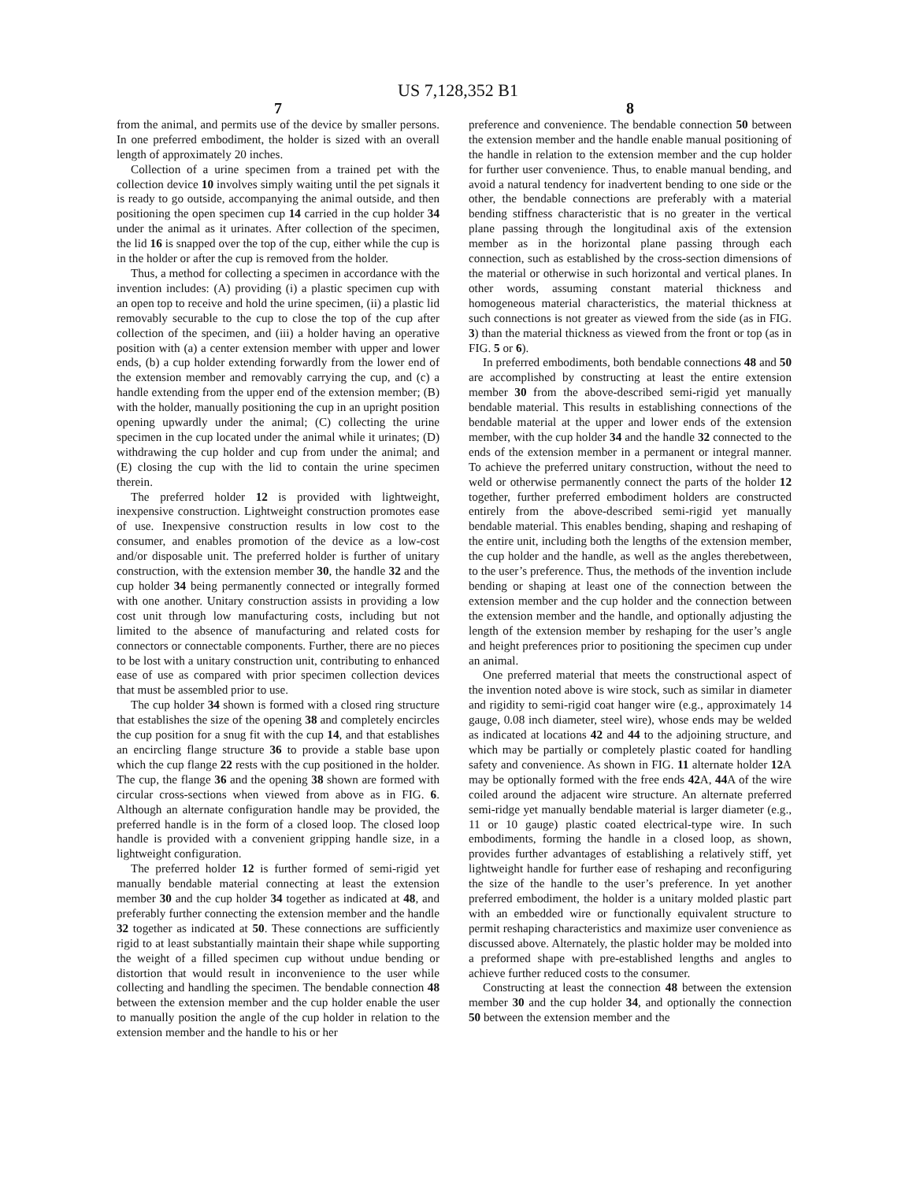US 7,128,352 B1
7
from the animal, and permits use of the device by smaller persons. In one preferred embodiment, the holder is sized with an overall length of approximately 20 inches.
Collection of a urine specimen from a trained pet with the collection device 10 involves simply waiting until the pet signals it is ready to go outside, accompanying the animal outside, and then positioning the open specimen cup 14 carried in the cup holder 34 under the animal as it urinates. After collection of the specimen, the lid 16 is snapped over the top of the cup, either while the cup is in the holder or after the cup is removed from the holder.
Thus, a method for collecting a specimen in accordance with the invention includes: (A) providing (i) a plastic specimen cup with an open top to receive and hold the urine specimen, (ii) a plastic lid removably securable to the cup to close the top of the cup after collection of the specimen, and (iii) a holder having an operative position with (a) a center extension member with upper and lower ends, (b) a cup holder extending forwardly from the lower end of the extension member and removably carrying the cup, and (c) a handle extending from the upper end of the extension member; (B) with the holder, manually positioning the cup in an upright position opening upwardly under the animal; (C) collecting the urine specimen in the cup located under the animal while it urinates; (D) withdrawing the cup holder and cup from under the animal; and (E) closing the cup with the lid to contain the urine specimen therein.
The preferred holder 12 is provided with lightweight, inexpensive construction. Lightweight construction promotes ease of use. Inexpensive construction results in low cost to the consumer, and enables promotion of the device as a low-cost and/or disposable unit. The preferred holder is further of unitary construction, with the extension member 30, the handle 32 and the cup holder 34 being permanently connected or integrally formed with one another. Unitary construction assists in providing a low cost unit through low manufacturing costs, including but not limited to the absence of manufacturing and related costs for connectors or connectable components. Further, there are no pieces to be lost with a unitary construction unit, contributing to enhanced ease of use as compared with prior specimen collection devices that must be assembled prior to use.
The cup holder 34 shown is formed with a closed ring structure that establishes the size of the opening 38 and completely encircles the cup position for a snug fit with the cup 14, and that establishes an encircling flange structure 36 to provide a stable base upon which the cup flange 22 rests with the cup positioned in the holder. The cup, the flange 36 and the opening 38 shown are formed with circular cross-sections when viewed from above as in FIG. 6. Although an alternate configuration handle may be provided, the preferred handle is in the form of a closed loop. The closed loop handle is provided with a convenient gripping handle size, in a lightweight configuration.
The preferred holder 12 is further formed of semi-rigid yet manually bendable material connecting at least the extension member 30 and the cup holder 34 together as indicated at 48, and preferably further connecting the extension member and the handle 32 together as indicated at 50. These connections are sufficiently rigid to at least substantially maintain their shape while supporting the weight of a filled specimen cup without undue bending or distortion that would result in inconvenience to the user while collecting and handling the specimen. The bendable connection 48 between the extension member and the cup holder enable the user to manually position the angle of the cup holder in relation to the extension member and the handle to his or her
8
preference and convenience. The bendable connection 50 between the extension member and the handle enable manual positioning of the handle in relation to the extension member and the cup holder for further user convenience. Thus, to enable manual bending, and avoid a natural tendency for inadvertent bending to one side or the other, the bendable connections are preferably with a material bending stiffness characteristic that is no greater in the vertical plane passing through the longitudinal axis of the extension member as in the horizontal plane passing through each connection, such as established by the cross-section dimensions of the material or otherwise in such horizontal and vertical planes. In other words, assuming constant material thickness and homogeneous material characteristics, the material thickness at such connections is not greater as viewed from the side (as in FIG. 3) than the material thickness as viewed from the front or top (as in FIG. 5 or 6).
In preferred embodiments, both bendable connections 48 and 50 are accomplished by constructing at least the entire extension member 30 from the above-described semi-rigid yet manually bendable material. This results in establishing connections of the bendable material at the upper and lower ends of the extension member, with the cup holder 34 and the handle 32 connected to the ends of the extension member in a permanent or integral manner. To achieve the preferred unitary construction, without the need to weld or otherwise permanently connect the parts of the holder 12 together, further preferred embodiment holders are constructed entirely from the above-described semi-rigid yet manually bendable material. This enables bending, shaping and reshaping of the entire unit, including both the lengths of the extension member, the cup holder and the handle, as well as the angles therebetween, to the user’s preference. Thus, the methods of the invention include bending or shaping at least one of the connection between the extension member and the cup holder and the connection between the extension member and the handle, and optionally adjusting the length of the extension member by reshaping for the user’s angle and height preferences prior to positioning the specimen cup under an animal.
One preferred material that meets the constructional aspect of the invention noted above is wire stock, such as similar in diameter and rigidity to semi-rigid coat hanger wire (e.g., approximately 14 gauge, 0.08 inch diameter, steel wire), whose ends may be welded as indicated at locations 42 and 44 to the adjoining structure, and which may be partially or completely plastic coated for handling safety and convenience. As shown in FIG. 11 alternate holder 12 A may be optionally formed with the free ends 42 A, 44 A of the wire coiled around the adjacent wire structure. An alternate preferred semi-ridge yet manually bendable material is larger diameter (e.g., 11 or 10 gauge) plastic coated electrical-type wire. In such embodiments, forming the handle in a closed loop, as shown, provides further advantages of establishing a relatively stiff, yet lightweight handle for further ease of reshaping and reconfiguring the size of the handle to the user’s preference. In yet another preferred embodiment, the holder is a unitary molded plastic part with an embedded wire or functionally equivalent structure to permit reshaping characteristics and maximize user convenience as discussed above. Alternately, the plastic holder may be molded into a preformed shape with pre-established lengths and angles to achieve further reduced costs to the consumer.
Constructing at least the connection 48 between the extension member 30 and the cup holder 34, and optionally the connection 50 between the extension member and the